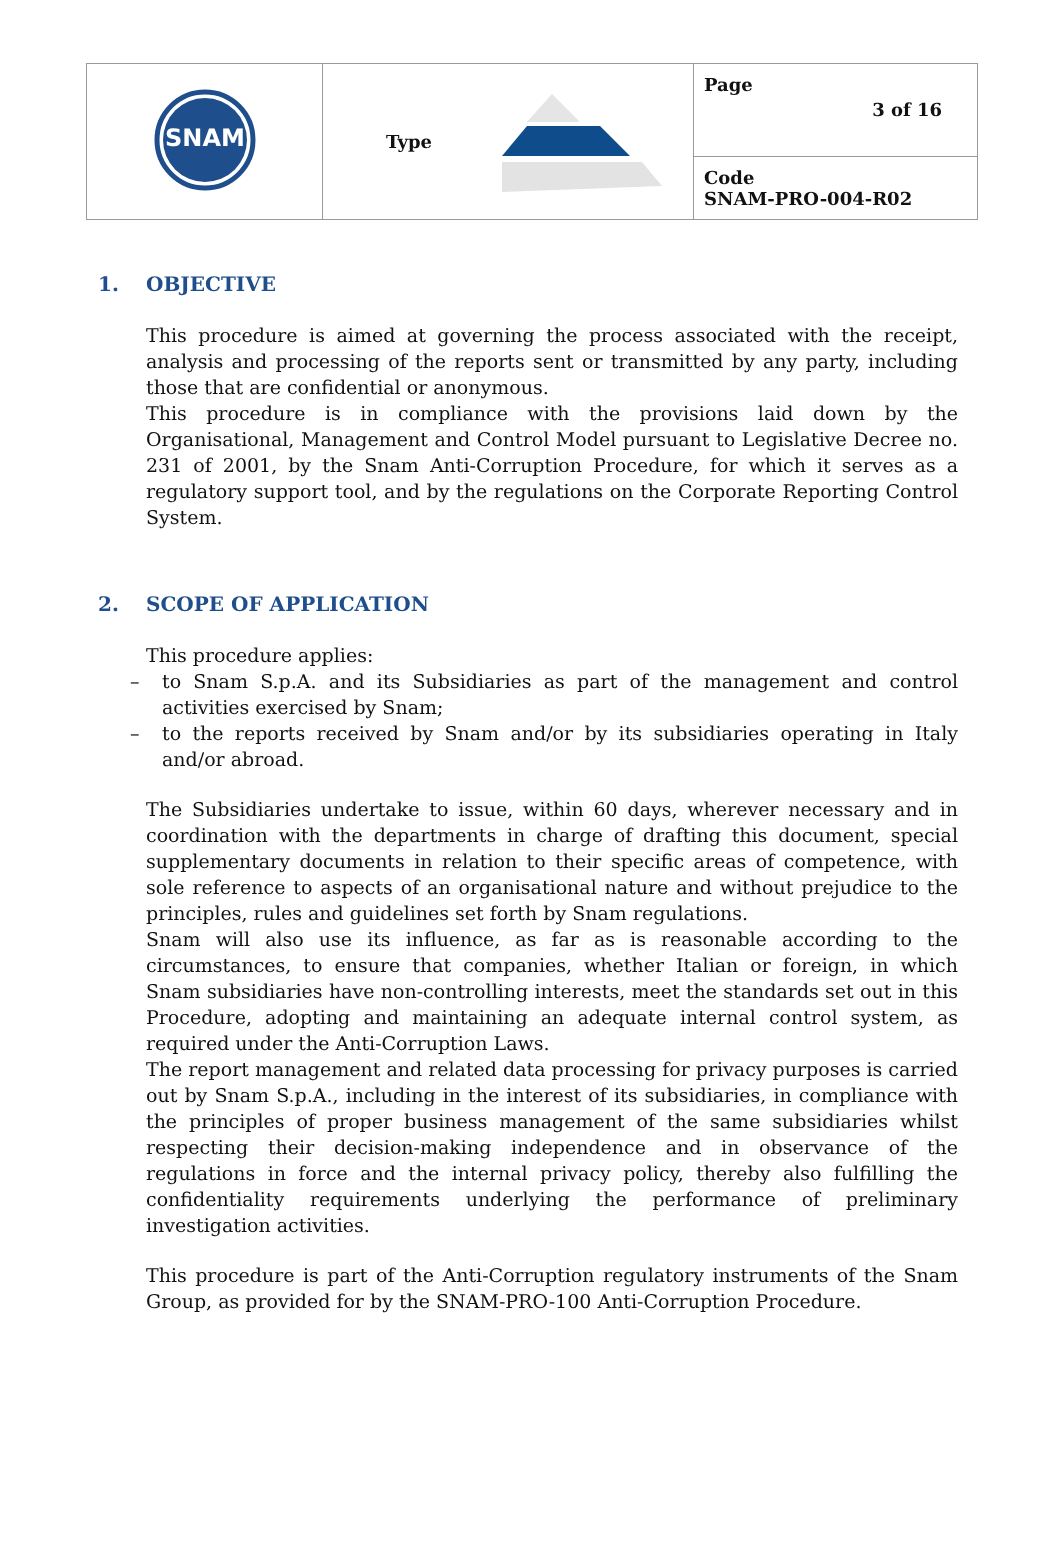| SNAM | Type | Page 3 of 16 |
| | | Code SNAM-PRO-004-R02 |
1. OBJECTIVE
This procedure is aimed at governing the process associated with the receipt, analysis and processing of the reports sent or transmitted by any party, including those that are confidential or anonymous.
This procedure is in compliance with the provisions laid down by the Organisational, Management and Control Model pursuant to Legislative Decree no. 231 of 2001, by the Snam Anti-Corruption Procedure, for which it serves as a regulatory support tool, and by the regulations on the Corporate Reporting Control System.
2. SCOPE OF APPLICATION
This procedure applies:
– to Snam S.p.A. and its Subsidiaries as part of the management and control activities exercised by Snam;
– to the reports received by Snam and/or by its subsidiaries operating in Italy and/or abroad.
The Subsidiaries undertake to issue, within 60 days, wherever necessary and in coordination with the departments in charge of drafting this document, special supplementary documents in relation to their specific areas of competence, with sole reference to aspects of an organisational nature and without prejudice to the principles, rules and guidelines set forth by Snam regulations.
Snam will also use its influence, as far as is reasonable according to the circumstances, to ensure that companies, whether Italian or foreign, in which Snam subsidiaries have non-controlling interests, meet the standards set out in this Procedure, adopting and maintaining an adequate internal control system, as required under the Anti-Corruption Laws.
The report management and related data processing for privacy purposes is carried out by Snam S.p.A., including in the interest of its subsidiaries, in compliance with the principles of proper business management of the same subsidiaries whilst respecting their decision-making independence and in observance of the regulations in force and the internal privacy policy, thereby also fulfilling the confidentiality requirements underlying the performance of preliminary investigation activities.
This procedure is part of the Anti-Corruption regulatory instruments of the Snam Group, as provided for by the SNAM-PRO-100 Anti-Corruption Procedure.